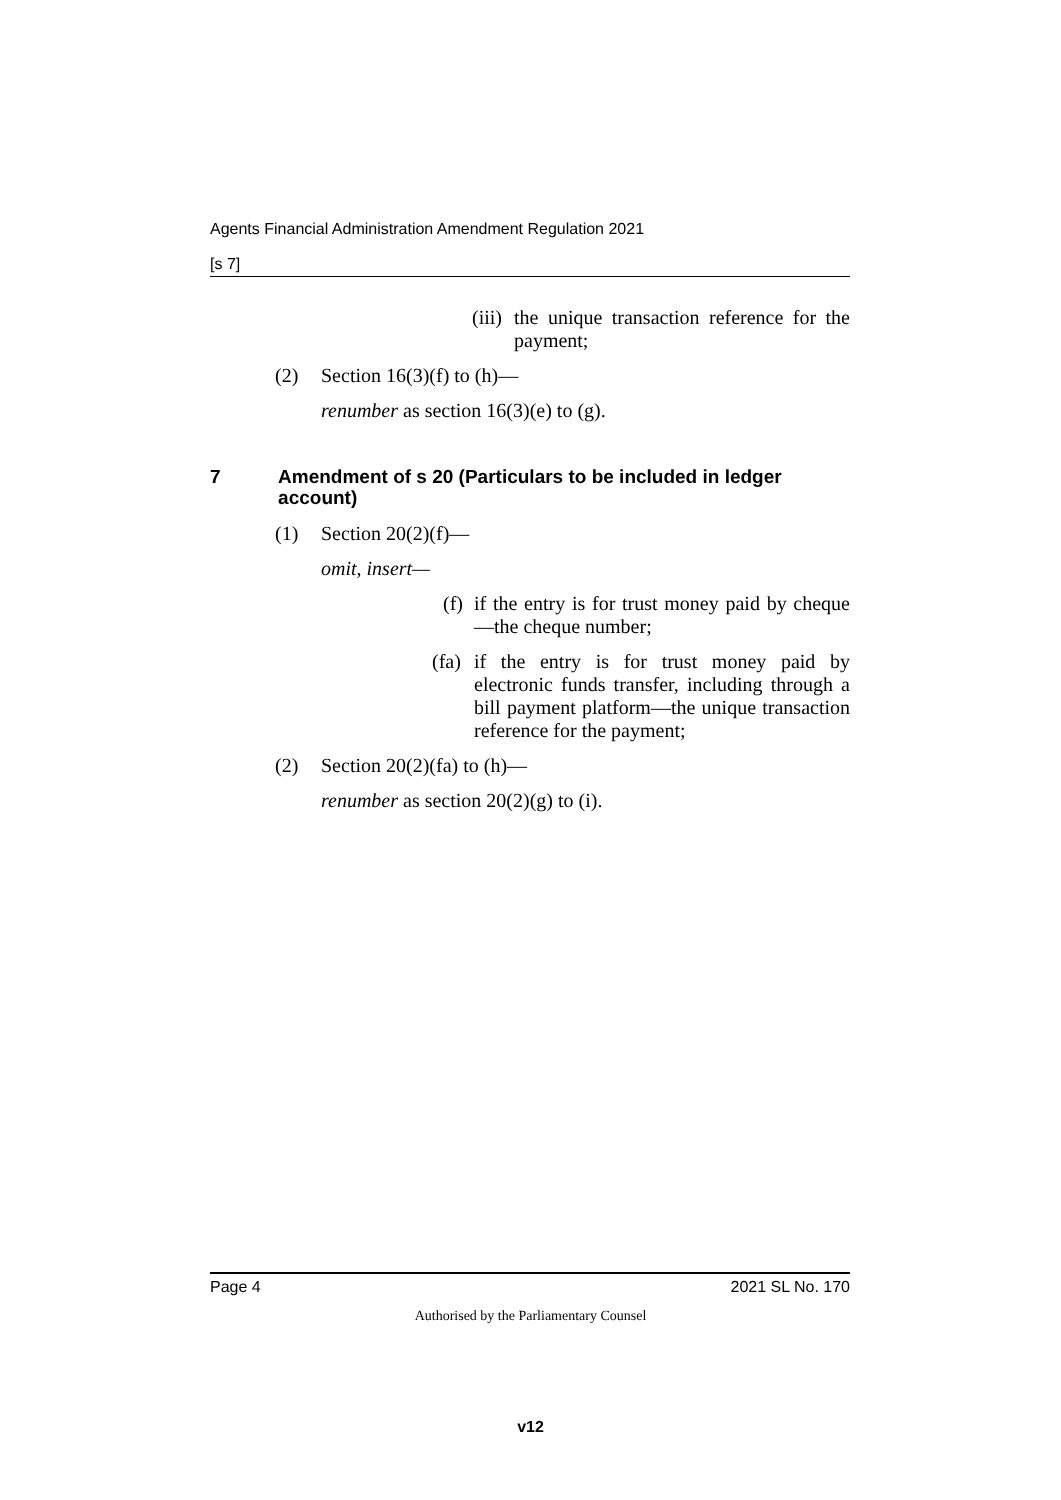Agents Financial Administration Amendment Regulation 2021
[s 7]
(iii) the unique transaction reference for the payment;
(2) Section 16(3)(f) to (h)—
renumber as section 16(3)(e) to (g).
7 Amendment of s 20 (Particulars to be included in ledger account)
(1) Section 20(2)(f)—
omit, insert—
(f) if the entry is for trust money paid by cheque—the cheque number;
(fa) if the entry is for trust money paid by electronic funds transfer, including through a bill payment platform—the unique transaction reference for the payment;
(2) Section 20(2)(fa) to (h)—
renumber as section 20(2)(g) to (i).
Page 4 2021 SL No. 170
Authorised by the Parliamentary Counsel
v12